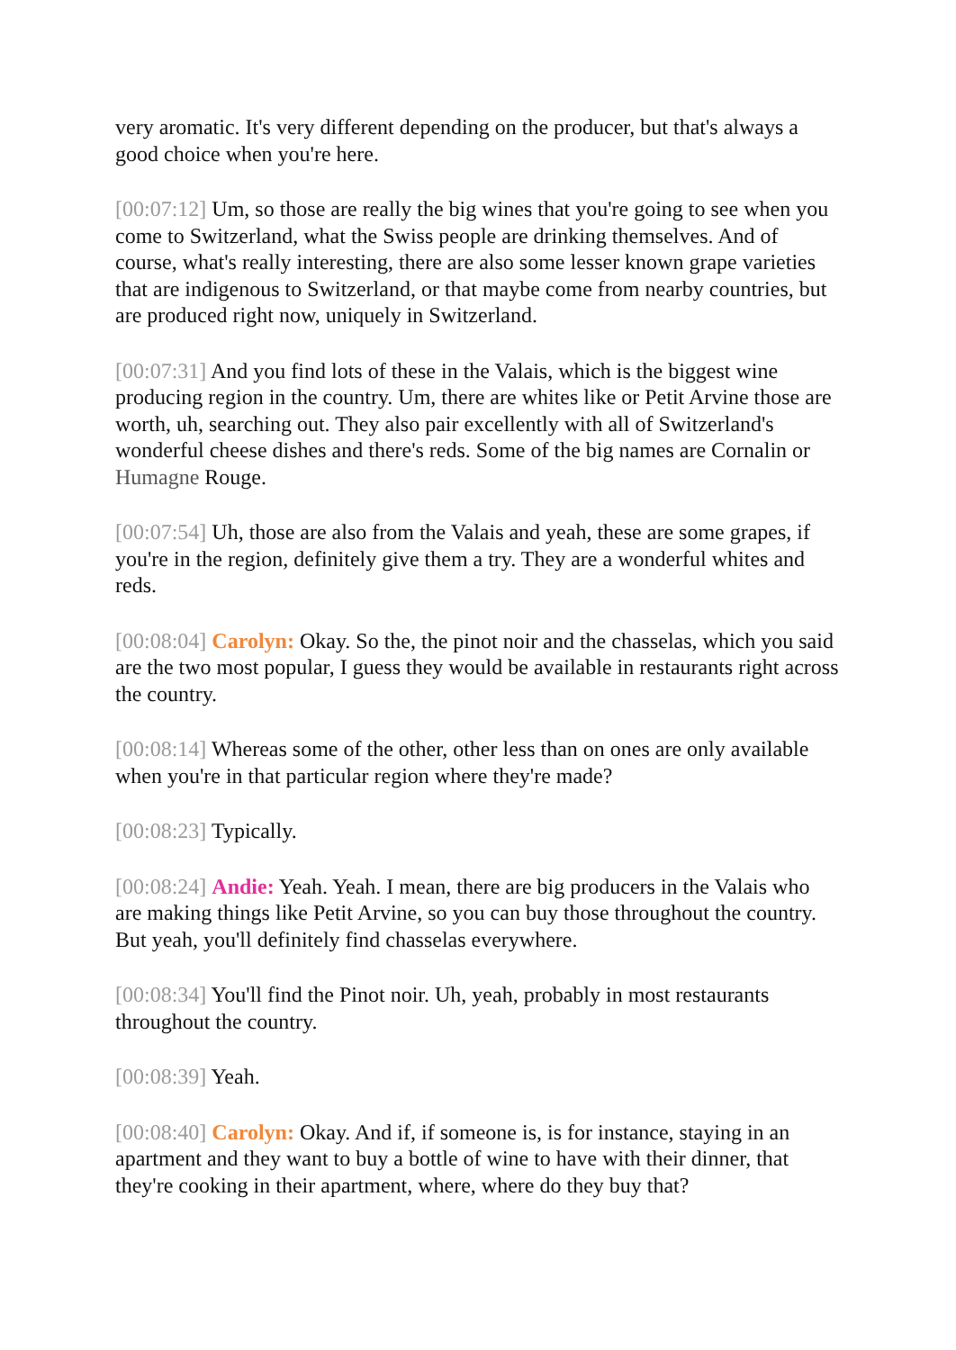very aromatic. It's very different depending on the producer, but that's always a good choice when you're here.
[00:07:12] Um, so those are really the big wines that you're going to see when you come to Switzerland, what the Swiss people are drinking themselves. And of course, what's really interesting, there are also some lesser known grape varieties that are indigenous to Switzerland, or that maybe come from nearby countries, but are produced right now, uniquely in Switzerland.
[00:07:31] And you find lots of these in the Valais, which is the biggest wine producing region in the country. Um, there are whites like or Petit Arvine those are worth, uh, searching out. They also pair excellently with all of Switzerland's wonderful cheese dishes and there's reds. Some of the big names are Cornalin or Humagne Rouge.
[00:07:54] Uh, those are also from the Valais and yeah, these are some grapes, if you're in the region, definitely give them a try. They are a wonderful whites and reds.
[00:08:04] Carolyn: Okay. So the, the pinot noir and the chasselas, which you said are the two most popular, I guess they would be available in restaurants right across the country.
[00:08:14] Whereas some of the other, other less than on ones are only available when you're in that particular region where they're made?
[00:08:23] Typically.
[00:08:24] Andie: Yeah. Yeah. I mean, there are big producers in the Valais who are making things like Petit Arvine, so you can buy those throughout the country. But yeah, you'll definitely find chasselas everywhere.
[00:08:34] You'll find the Pinot noir. Uh, yeah, probably in most restaurants throughout the country.
[00:08:39] Yeah.
[00:08:40] Carolyn: Okay. And if, if someone is, is for instance, staying in an apartment and they want to buy a bottle of wine to have with their dinner, that they're cooking in their apartment, where, where do they buy that?